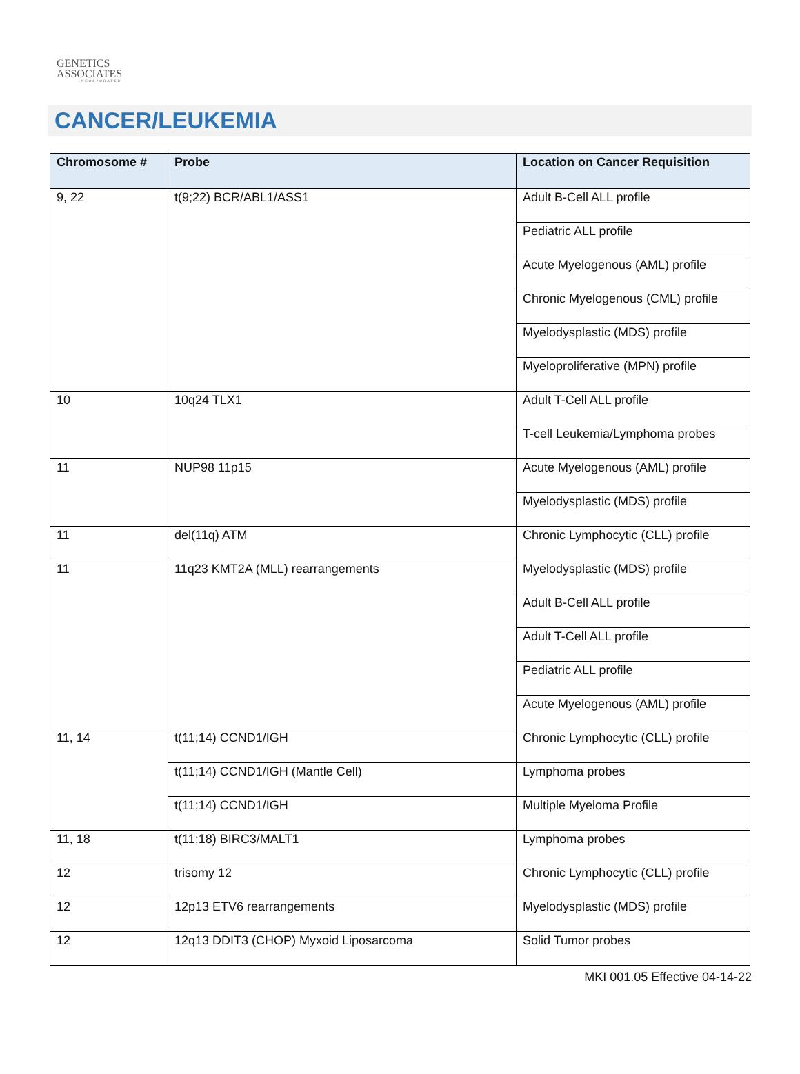GENETICS
ASSOCIATES
INCORPORATED
CANCER/LEUKEMIA
| Chromosome # | Probe | Location on Cancer Requisition |
| --- | --- | --- |
| 9, 22 | t(9;22) BCR/ABL1/ASS1 | Adult B-Cell ALL profile |
| | | Pediatric ALL profile |
| | | Acute Myelogenous (AML) profile |
| | | Chronic Myelogenous (CML) profile |
| | | Myelodysplastic (MDS) profile |
| | | Myeloproliferative (MPN) profile |
| 10 | 10q24 TLX1 | Adult T-Cell ALL profile |
| | | T-cell Leukemia/Lymphoma probes |
| 11 | NUP98 11p15 | Acute Myelogenous (AML) profile |
| | | Myelodysplastic (MDS) profile |
| 11 | del(11q) ATM | Chronic Lymphocytic (CLL) profile |
| 11 | 11q23 KMT2A (MLL) rearrangements | Myelodysplastic (MDS) profile |
| | | Adult B-Cell ALL profile |
| | | Adult T-Cell ALL profile |
| | | Pediatric ALL profile |
| | | Acute Myelogenous (AML) profile |
| 11, 14 | t(11;14) CCND1/IGH | Chronic Lymphocytic (CLL) profile |
| | t(11;14) CCND1/IGH (Mantle Cell) | Lymphoma probes |
| | t(11;14) CCND1/IGH | Multiple Myeloma Profile |
| 11, 18 | t(11;18) BIRC3/MALT1 | Lymphoma probes |
| 12 | trisomy 12 | Chronic Lymphocytic (CLL) profile |
| 12 | 12p13 ETV6 rearrangements | Myelodysplastic (MDS) profile |
| 12 | 12q13 DDIT3 (CHOP) Myxoid Liposarcoma | Solid Tumor probes |
MKI 001.05 Effective 04-14-22